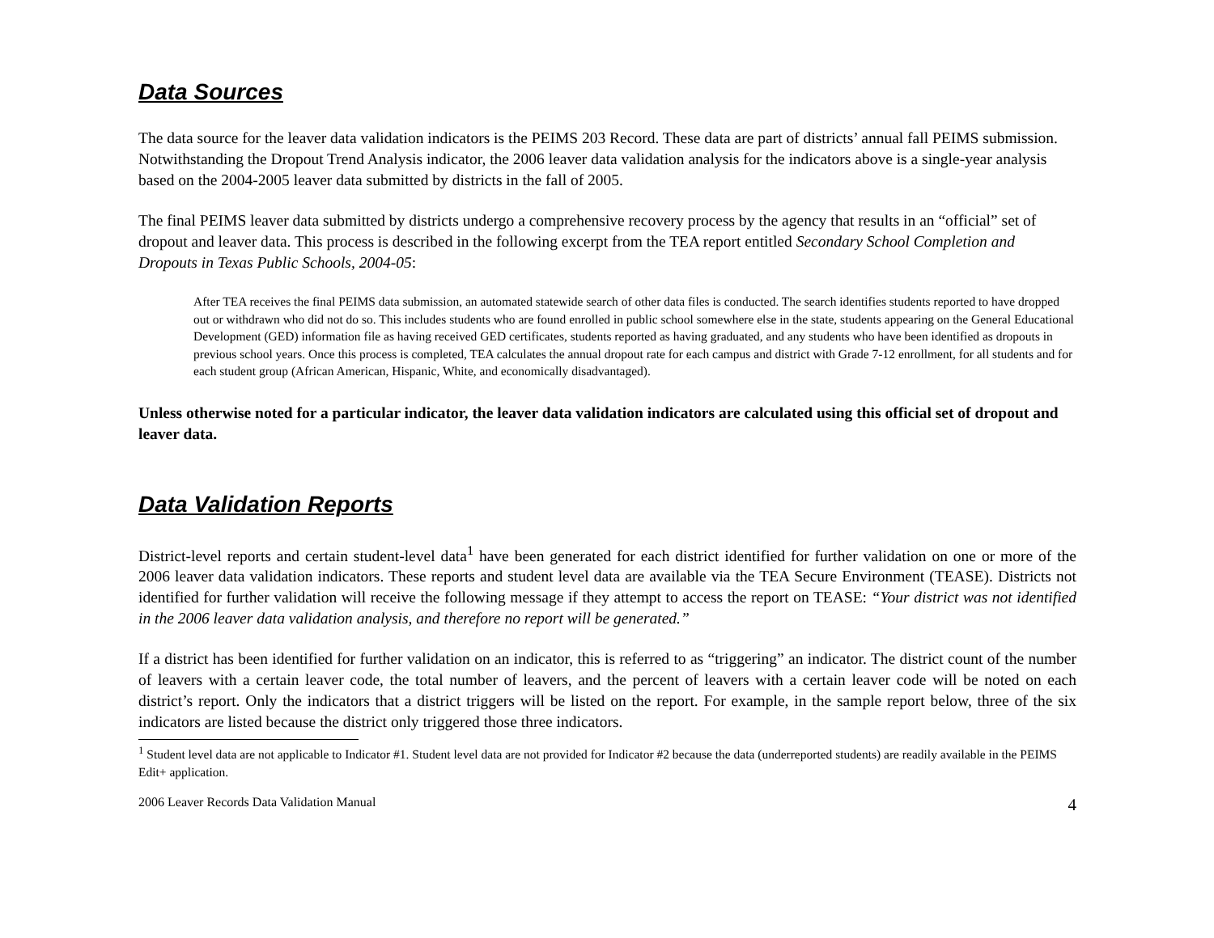Data Sources
The data source for the leaver data validation indicators is the PEIMS 203 Record. These data are part of districts’ annual fall PEIMS submission. Notwithstanding the Dropout Trend Analysis indicator, the 2006 leaver data validation analysis for the indicators above is a single-year analysis based on the 2004-2005 leaver data submitted by districts in the fall of 2005.
The final PEIMS leaver data submitted by districts undergo a comprehensive recovery process by the agency that results in an “official” set of dropout and leaver data. This process is described in the following excerpt from the TEA report entitled Secondary School Completion and Dropouts in Texas Public Schools, 2004-05:
After TEA receives the final PEIMS data submission, an automated statewide search of other data files is conducted. The search identifies students reported to have dropped out or withdrawn who did not do so. This includes students who are found enrolled in public school somewhere else in the state, students appearing on the General Educational Development (GED) information file as having received GED certificates, students reported as having graduated, and any students who have been identified as dropouts in previous school years. Once this process is completed, TEA calculates the annual dropout rate for each campus and district with Grade 7-12 enrollment, for all students and for each student group (African American, Hispanic, White, and economically disadvantaged).
Unless otherwise noted for a particular indicator, the leaver data validation indicators are calculated using this official set of dropout and leaver data.
Data Validation Reports
District-level reports and certain student-level data<sup>1</sup> have been generated for each district identified for further validation on one or more of the 2006 leaver data validation indicators. These reports and student level data are available via the TEA Secure Environment (TEASE). Districts not identified for further validation will receive the following message if they attempt to access the report on TEASE: “Your district was not identified in the 2006 leaver data validation analysis, and therefore no report will be generated.”
If a district has been identified for further validation on an indicator, this is referred to as “triggering” an indicator. The district count of the number of leavers with a certain leaver code, the total number of leavers, and the percent of leavers with a certain leaver code will be noted on each district’s report. Only the indicators that a district triggers will be listed on the report. For example, in the sample report below, three of the six indicators are listed because the district only triggered those three indicators.
<sup>1</sup> Student level data are not applicable to Indicator #1. Student level data are not provided for Indicator #2 because the data (underreported students) are readily available in the PEIMS Edit+ application.
2006 Leaver Records Data Validation Manual 4